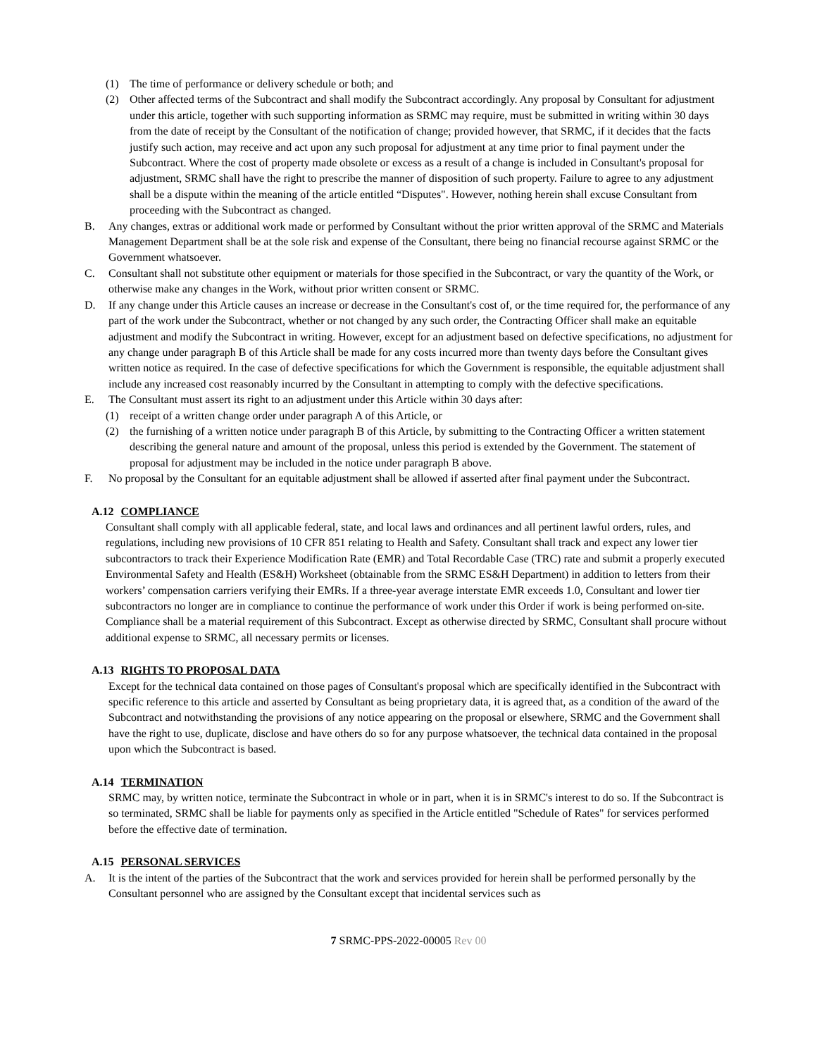(1) The time of performance or delivery schedule or both; and
(2) Other affected terms of the Subcontract and shall modify the Subcontract accordingly. Any proposal by Consultant for adjustment under this article, together with such supporting information as SRMC may require, must be submitted in writing within 30 days from the date of receipt by the Consultant of the notification of change; provided however, that SRMC, if it decides that the facts justify such action, may receive and act upon any such proposal for adjustment at any time prior to final payment under the Subcontract. Where the cost of property made obsolete or excess as a result of a change is included in Consultant's proposal for adjustment, SRMC shall have the right to prescribe the manner of disposition of such property. Failure to agree to any adjustment shall be a dispute within the meaning of the article entitled “Disputes". However, nothing herein shall excuse Consultant from proceeding with the Subcontract as changed.
B. Any changes, extras or additional work made or performed by Consultant without the prior written approval of the SRMC and Materials Management Department shall be at the sole risk and expense of the Consultant, there being no financial recourse against SRMC or the Government whatsoever.
C. Consultant shall not substitute other equipment or materials for those specified in the Subcontract, or vary the quantity of the Work, or otherwise make any changes in the Work, without prior written consent or SRMC.
D. If any change under this Article causes an increase or decrease in the Consultant's cost of, or the time required for, the performance of any part of the work under the Subcontract, whether or not changed by any such order, the Contracting Officer shall make an equitable adjustment and modify the Subcontract in writing. However, except for an adjustment based on defective specifications, no adjustment for any change under paragraph B of this Article shall be made for any costs incurred more than twenty days before the Consultant gives written notice as required. In the case of defective specifications for which the Government is responsible, the equitable adjustment shall include any increased cost reasonably incurred by the Consultant in attempting to comply with the defective specifications.
E. The Consultant must assert its right to an adjustment under this Article within 30 days after:
(1) receipt of a written change order under paragraph A of this Article, or
(2) the furnishing of a written notice under paragraph B of this Article, by submitting to the Contracting Officer a written statement describing the general nature and amount of the proposal, unless this period is extended by the Government. The statement of proposal for adjustment may be included in the notice under paragraph B above.
F. No proposal by the Consultant for an equitable adjustment shall be allowed if asserted after final payment under the Subcontract.
A.12 COMPLIANCE
Consultant shall comply with all applicable federal, state, and local laws and ordinances and all pertinent lawful orders, rules, and regulations, including new provisions of 10 CFR 851 relating to Health and Safety. Consultant shall track and expect any lower tier subcontractors to track their Experience Modification Rate (EMR) and Total Recordable Case (TRC) rate and submit a properly executed Environmental Safety and Health (ES&H) Worksheet (obtainable from the SRMC ES&H Department) in addition to letters from their workers’ compensation carriers verifying their EMRs. If a three-year average interstate EMR exceeds 1.0, Consultant and lower tier subcontractors no longer are in compliance to continue the performance of work under this Order if work is being performed on-site. Compliance shall be a material requirement of this Subcontract. Except as otherwise directed by SRMC, Consultant shall procure without additional expense to SRMC, all necessary permits or licenses.
A.13 RIGHTS TO PROPOSAL DATA
Except for the technical data contained on those pages of Consultant's proposal which are specifically identified in the Subcontract with specific reference to this article and asserted by Consultant as being proprietary data, it is agreed that, as a condition of the award of the Subcontract and notwithstanding the provisions of any notice appearing on the proposal or elsewhere, SRMC and the Government shall have the right to use, duplicate, disclose and have others do so for any purpose whatsoever, the technical data contained in the proposal upon which the Subcontract is based.
A.14 TERMINATION
SRMC may, by written notice, terminate the Subcontract in whole or in part, when it is in SRMC's interest to do so. If the Subcontract is so terminated, SRMC shall be liable for payments only as specified in the Article entitled "Schedule of Rates" for services performed before the effective date of termination.
A.15 PERSONAL SERVICES
A. It is the intent of the parties of the Subcontract that the work and services provided for herein shall be performed personally by the Consultant personnel who are assigned by the Consultant except that incidental services such as
7 SRMC-PPS-2022-00005 Rev 00